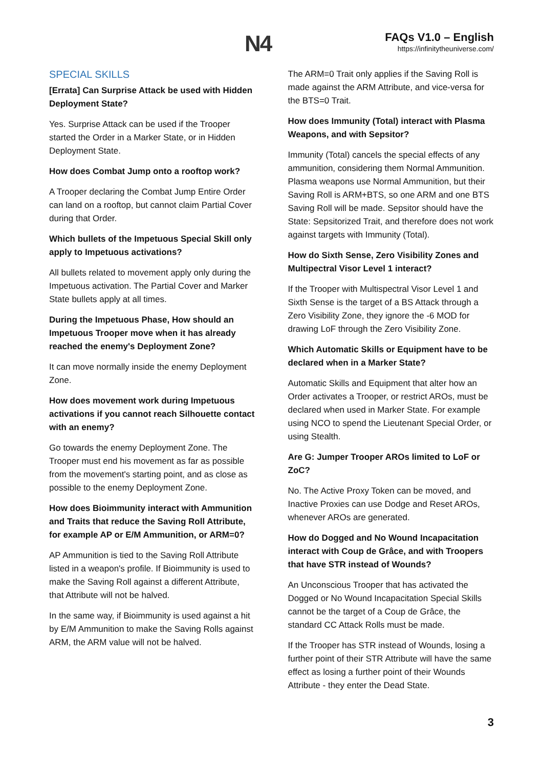N4
FAQs V1.0 – English
https://infinitytheuniverse.com/
SPECIAL SKILLS
[Errata] Can Surprise Attack be used with Hidden Deployment State?
Yes. Surprise Attack can be used if the Trooper started the Order in a Marker State, or in Hidden Deployment State.
How does Combat Jump onto a rooftop work?
A Trooper declaring the Combat Jump Entire Order can land on a rooftop, but cannot claim Partial Cover during that Order.
Which bullets of the Impetuous Special Skill only apply to Impetuous activations?
All bullets related to movement apply only during the Impetuous activation. The Partial Cover and Marker State bullets apply at all times.
During the Impetuous Phase, How should an Impetuous Trooper move when it has already reached the enemy's Deployment Zone?
It can move normally inside the enemy Deployment Zone.
How does movement work during Impetuous activations if you cannot reach Silhouette contact with an enemy?
Go towards the enemy Deployment Zone. The Trooper must end his movement as far as possible from the movement's starting point, and as close as possible to the enemy Deployment Zone.
How does Bioimmunity interact with Ammunition and Traits that reduce the Saving Roll Attribute, for example AP or E/M Ammunition, or ARM=0?
AP Ammunition is tied to the Saving Roll Attribute listed in a weapon's profile. If Bioimmunity is used to make the Saving Roll against a different Attribute, that Attribute will not be halved.
In the same way, if Bioimmunity is used against a hit by E/M Ammunition to make the Saving Rolls against ARM, the ARM value will not be halved.
The ARM=0 Trait only applies if the Saving Roll is made against the ARM Attribute, and vice-versa for the BTS=0 Trait.
How does Immunity (Total) interact with Plasma Weapons, and with Sepsitor?
Immunity (Total) cancels the special effects of any ammunition, considering them Normal Ammunition. Plasma weapons use Normal Ammunition, but their Saving Roll is ARM+BTS, so one ARM and one BTS Saving Roll will be made. Sepsitor should have the State: Sepsitorized Trait, and therefore does not work against targets with Immunity (Total).
How do Sixth Sense, Zero Visibility Zones and Multipectral Visor Level 1 interact?
If the Trooper with Multispectral Visor Level 1 and Sixth Sense is the target of a BS Attack through a Zero Visibility Zone, they ignore the -6 MOD for drawing LoF through the Zero Visibility Zone.
Which Automatic Skills or Equipment have to be declared when in a Marker State?
Automatic Skills and Equipment that alter how an Order activates a Trooper, or restrict AROs, must be declared when used in Marker State. For example using NCO to spend the Lieutenant Special Order, or using Stealth.
Are G: Jumper Trooper AROs limited to LoF or ZoC?
No. The Active Proxy Token can be moved, and Inactive Proxies can use Dodge and Reset AROs, whenever AROs are generated.
How do Dogged and No Wound Incapacitation interact with Coup de Grâce, and with Troopers that have STR instead of Wounds?
An Unconscious Trooper that has activated the Dogged or No Wound Incapacitation Special Skills cannot be the target of a Coup de Grâce, the standard CC Attack Rolls must be made.
If the Trooper has STR instead of Wounds, losing a further point of their STR Attribute will have the same effect as losing a further point of their Wounds Attribute - they enter the Dead State.
3